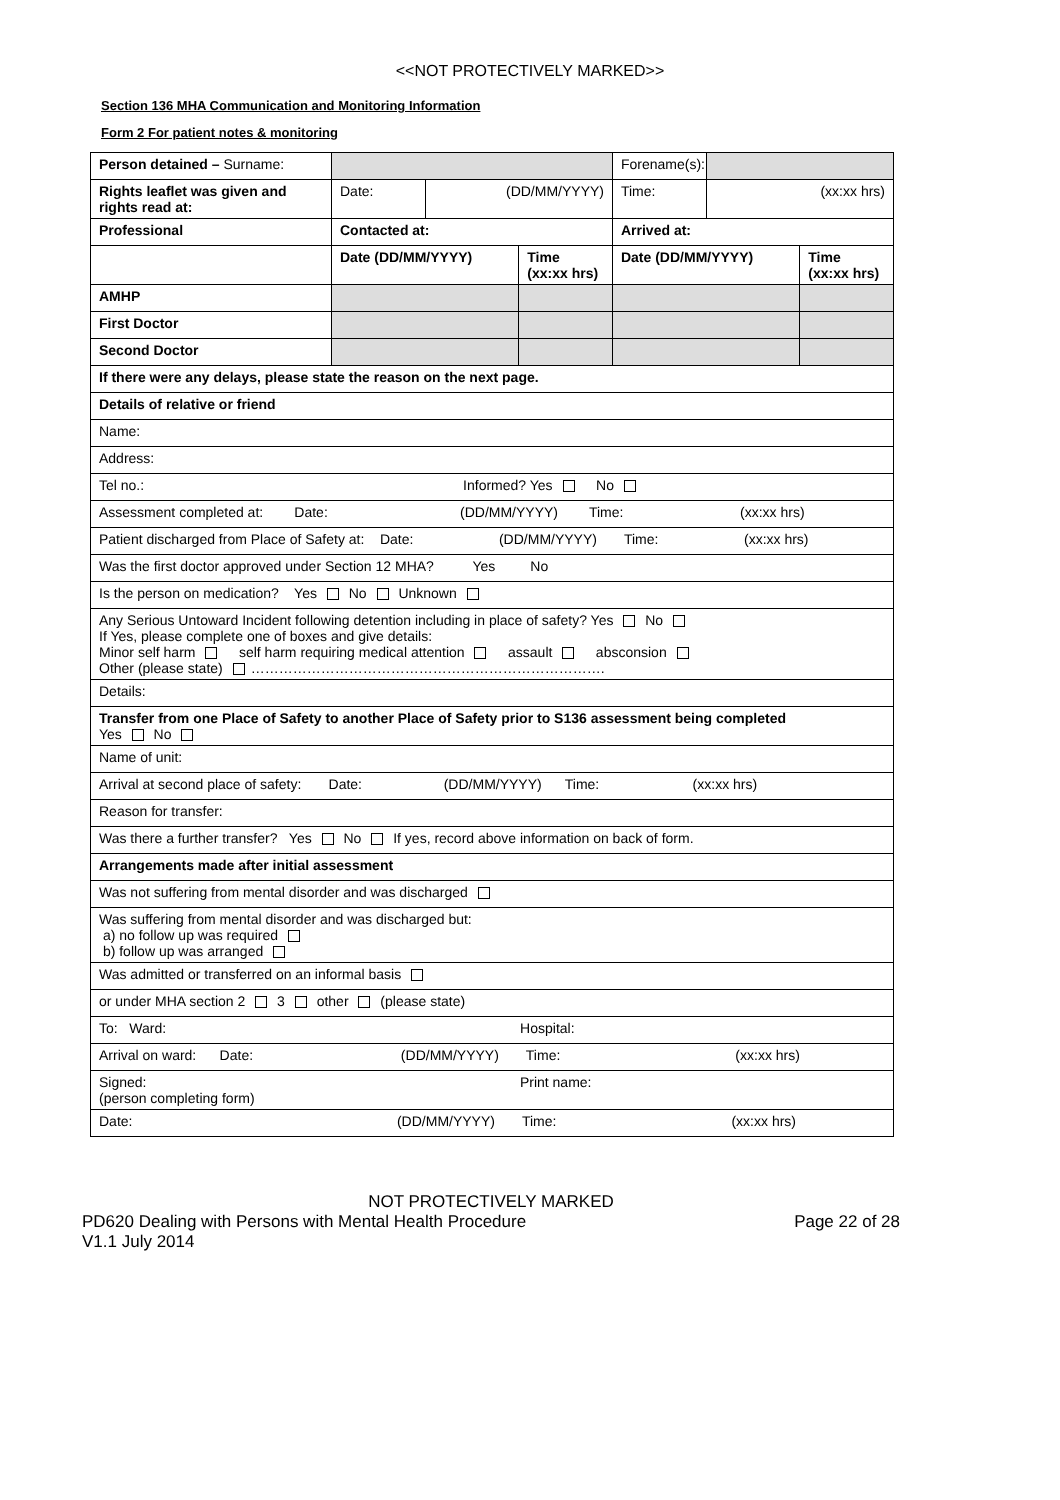<<NOT PROTECTIVELY MARKED>>
Section 136 MHA Communication and Monitoring Information
Form 2 For patient notes & monitoring
| Person detained – Surname: | | | | Forename(s): | | |
| Rights leaflet was given and rights read at: | Date: | (DD/MM/YYYY) | | Time: | (xx:xx hrs) | |
| Professional | Contacted at: | | | Arrived at: | | |
| | Date (DD/MM/YYYY) | | Time (xx:xx hrs) | Date (DD/MM/YYYY) | | Time (xx:xx hrs) |
| AMHP | | | | | | |
| First Doctor | | | | | | |
| Second Doctor | | | | | | |
| If there were any delays, please state the reason on the next page. | | | | | | |
| Details of relative or friend | | | | | | |
| Name: | | | | | | |
| Address: | | | | | | |
| Tel no.: Informed? Yes No | | | | | | |
| Assessment completed at: Date: (DD/MM/YYYY) Time: (xx:xx hrs) | | | | | | |
| Patient discharged from Place of Safety at: Date: (DD/MM/YYYY) Time: (xx:xx hrs) | | | | | | |
| Was the first doctor approved under Section 12 MHA? Yes No | | | | | | |
| Is the person on medication? Yes No Unknown | | | | | | |
| Any Serious Untoward Incident following detention including in place of safety? Yes No If Yes, please complete one of boxes and give details: Minor self harm self harm requiring medical attention assault absconsion Other (please state) …………………………………………………………………. | | | | | | |
| Details: | | | | | | |
| Transfer from one Place of Safety to another Place of Safety prior to S136 assessment being completed Yes No | | | | | | |
| Name of unit: | | | | | | |
| Arrival at second place of safety: Date: (DD/MM/YYYY) Time: (xx:xx hrs) | | | | | | |
| Reason for transfer: | | | | | | |
| Was there a further transfer? Yes No If yes, record above information on back of form. | | | | | | |
| Arrangements made after initial assessment | | | | | | |
| Was not suffering from mental disorder and was discharged | | | | | | |
| Was suffering from mental disorder and was discharged but: a) no follow up was required b) follow up was arranged | | | | | | |
| Was admitted or transferred on an informal basis | | | | | | |
| or under MHA section 2 3 other (please state) | | | | | | |
| To: Ward: Hospital: | | | | | | |
| Arrival on ward: Date: (DD/MM/YYYY) Time: (xx:xx hrs) | | | | | | |
| Signed: Print name: (person completing form) | | | | | | |
| Date: (DD/MM/YYYY) Time: (xx:xx hrs) | | | | | | |
NOT PROTECTIVELY MARKED
PD620 Dealing with Persons with Mental Health Procedure Page 22 of 28
V1.1 July 2014